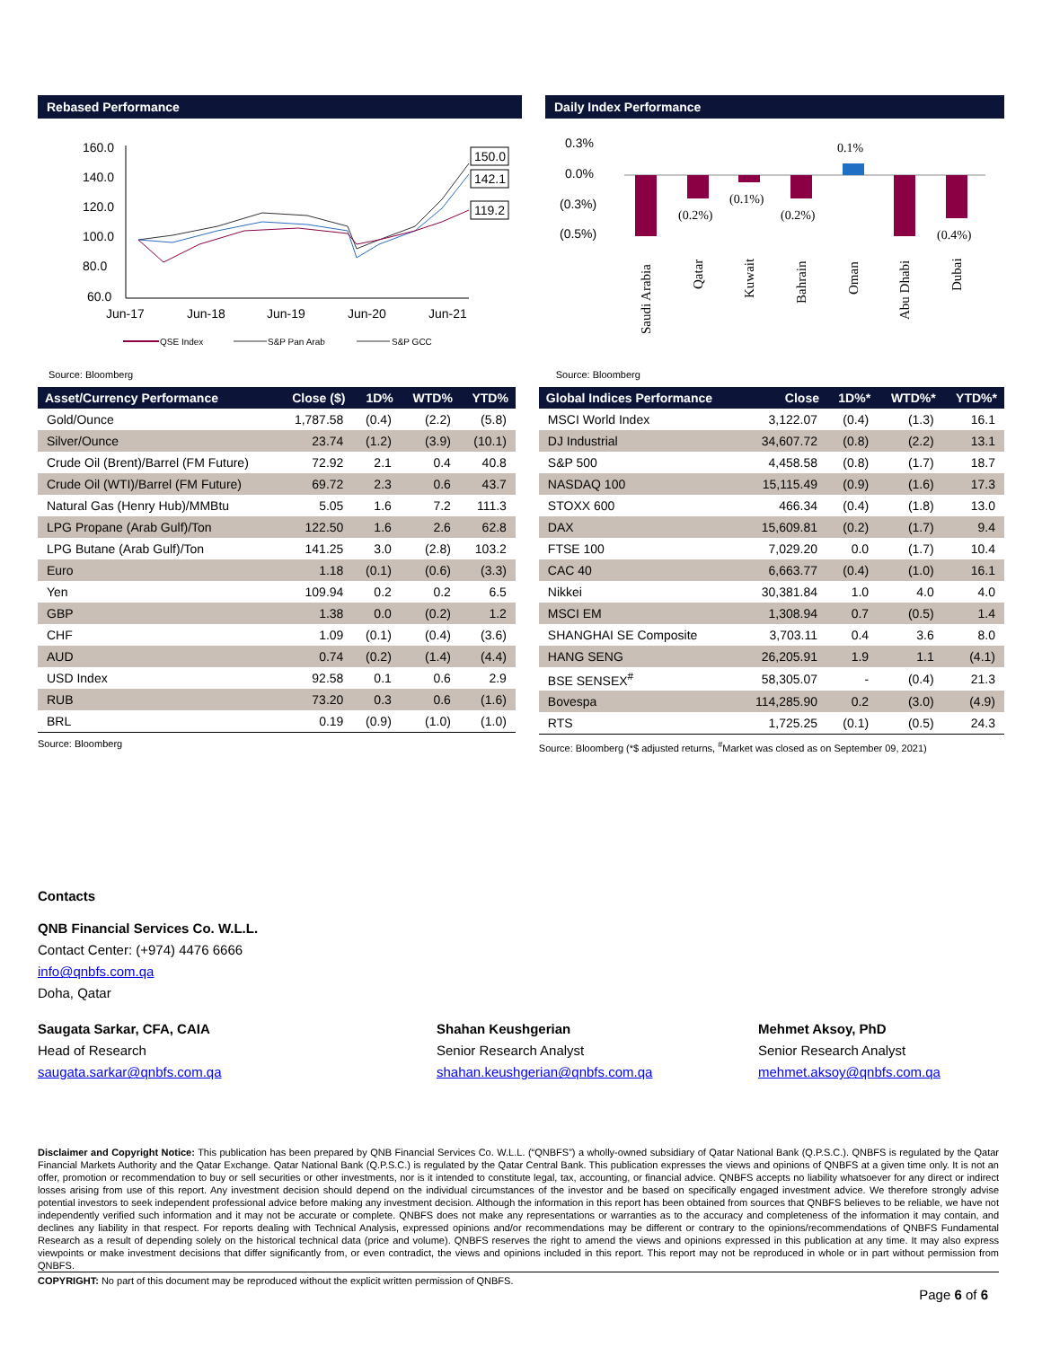Rebased Performance
160.0
140.0
120.0
100.0
80.0
60.0
Jun-17
Jun-18
Jun-19
Jun-20
Jun-21
150.0
142.1
119.2
QSE Index
S&P Pan Arab
S&P GCC
Daily Index Performance
0.3%
0.0%
(0.3%)
(0.5%)
(0.2%)
(0.1%)
(0.2%)
0.1%
(0.4%)
Saudi Arabia
Qatar
Kuwait
Bahrain
Oman
Abu Dhabi
Dubai
Source: Bloomberg Source: Bloomberg
| Asset/Currency Performance | Close ($) | 1D% | WTD% | YTD% |
| --- | --- | --- | --- | --- |
| Gold/Ounce | 1,787.58 | (0.4) | (2.2) | (5.8) |
| Silver/Ounce | 23.74 | (1.2) | (3.9) | (10.1) |
| Crude Oil (Brent)/Barrel (FM Future) | 72.92 | 2.1 | 0.4 | 40.8 |
| Crude Oil (WTI)/Barrel (FM Future) | 69.72 | 2.3 | 0.6 | 43.7 |
| Natural Gas (Henry Hub)/MMBtu | 5.05 | 1.6 | 7.2 | 111.3 |
| LPG Propane (Arab Gulf)/Ton | 122.50 | 1.6 | 2.6 | 62.8 |
| LPG Butane (Arab Gulf)/Ton | 141.25 | 3.0 | (2.8) | 103.2 |
| Euro | 1.18 | (0.1) | (0.6) | (3.3) |
| Yen | 109.94 | 0.2 | 0.2 | 6.5 |
| GBP | 1.38 | 0.0 | (0.2) | 1.2 |
| CHF | 1.09 | (0.1) | (0.4) | (3.6) |
| AUD | 0.74 | (0.2) | (1.4) | (4.4) |
| USD Index | 92.58 | 0.1 | 0.6 | 2.9 |
| RUB | 73.20 | 0.3 | 0.6 | (1.6) |
| BRL | 0.19 | (0.9) | (1.0) | (1.0) |
Source: Bloomberg
| Global Indices Performance | Close | 1D%* | WTD%* | YTD%* |
| --- | --- | --- | --- | --- |
| MSCI World Index | 3,122.07 | (0.4) | (1.3) | 16.1 |
| DJ Industrial | 34,607.72 | (0.8) | (2.2) | 13.1 |
| S&P 500 | 4,458.58 | (0.8) | (1.7) | 18.7 |
| NASDAQ 100 | 15,115.49 | (0.9) | (1.6) | 17.3 |
| STOXX 600 | 466.34 | (0.4) | (1.8) | 13.0 |
| DAX | 15,609.81 | (0.2) | (1.7) | 9.4 |
| FTSE 100 | 7,029.20 | 0.0 | (1.7) | 10.4 |
| CAC 40 | 6,663.77 | (0.4) | (1.0) | 16.1 |
| Nikkei | 30,381.84 | 1.0 | 4.0 | 4.0 |
| MSCI EM | 1,308.94 | 0.7 | (0.5) | 1.4 |
| SHANGHAI SE Composite | 3,703.11 | 0.4 | 3.6 | 8.0 |
| HANG SENG | 26,205.91 | 1.9 | 1.1 | (4.1) |
| BSE SENSEX<sup>#</sup> | 58,305.07 | - | (0.4) | 21.3 |
| Bovespa | 114,285.90 | 0.2 | (3.0) | (4.9) |
| RTS | 1,725.25 | (0.1) | (0.5) | 24.3 |
Source: Bloomberg (*$ adjusted returns, <sup>#</sup>Market was closed as on September 09, 2021)
Contacts
QNB Financial Services Co. W.L.L.
Contact Center: (+974) 4476 6666
info@qnbfs.com.qa
Doha, Qatar
Saugata Sarkar, CFA, CAIA
Head of Research
saugata.sarkar@qnbfs.com.qa
Shahan Keushgerian
Senior Research Analyst
shahan.keushgerian@qnbfs.com.qa
Mehmet Aksoy, PhD
Senior Research Analyst
mehmet.aksoy@qnbfs.com.qa
Disclaimer and Copyright Notice: This publication has been prepared by QNB Financial Services Co. W.L.L. (“QNBFS”) a wholly-owned subsidiary of Qatar National Bank (Q.P.S.C.). QNBFS is regulated by the Qatar Financial Markets Authority and the Qatar Exchange. Qatar National Bank (Q.P.S.C.) is regulated by the Qatar Central Bank. This publication expresses the views and opinions of QNBFS at a given time only. It is not an offer, promotion or recommendation to buy or sell securities or other investments, nor is it intended to constitute legal, tax, accounting, or financial advice. QNBFS accepts no liability whatsoever for any direct or indirect losses arising from use of this report. Any investment decision should depend on the individual circumstances of the investor and be based on specifically engaged investment advice. We therefore strongly advise potential investors to seek independent professional advice before making any investment decision. Although the information in this report has been obtained from sources that QNBFS believes to be reliable, we have not independently verified such information and it may not be accurate or complete. QNBFS does not make any representations or warranties as to the accuracy and completeness of the information it may contain, and declines any liability in that respect. For reports dealing with Technical Analysis, expressed opinions and/or recommendations may be different or contrary to the opinions/recommendations of QNBFS Fundamental Research as a result of depending solely on the historical technical data (price and volume). QNBFS reserves the right to amend the views and opinions expressed in this publication at any time. It may also express viewpoints or make investment decisions that differ significantly from, or even contradict, the views and opinions included in this report. This report may not be reproduced in whole or in part without permission from QNBFS.
COPYRIGHT: No part of this document may be reproduced without the explicit written permission of QNBFS.
Page 6 of 6